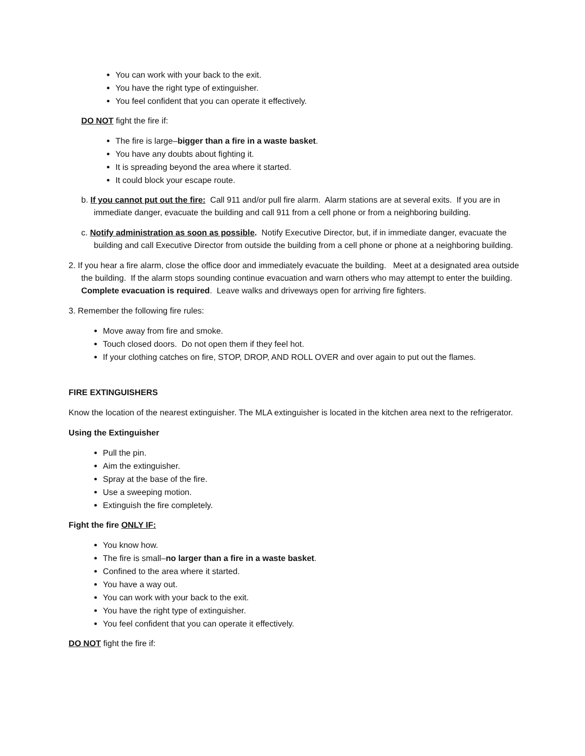You can work with your back to the exit.
You have the right type of extinguisher.
You feel confident that you can operate it effectively.
DO NOT fight the fire if:
The fire is large–bigger than a fire in a waste basket.
You have any doubts about fighting it.
It is spreading beyond the area where it started.
It could block your escape route.
b. If you cannot put out the fire: Call 911 and/or pull fire alarm. Alarm stations are at several exits. If you are in immediate danger, evacuate the building and call 911 from a cell phone or from a neighboring building.
c. Notify administration as soon as possible. Notify Executive Director, but, if in immediate danger, evacuate the building and call Executive Director from outside the building from a cell phone or phone at a neighboring building.
2. If you hear a fire alarm, close the office door and immediately evacuate the building. Meet at a designated area outside the building. If the alarm stops sounding continue evacuation and warn others who may attempt to enter the building. Complete evacuation is required. Leave walks and driveways open for arriving fire fighters.
3. Remember the following fire rules:
Move away from fire and smoke.
Touch closed doors. Do not open them if they feel hot.
If your clothing catches on fire, STOP, DROP, AND ROLL OVER and over again to put out the flames.
FIRE EXTINGUISHERS
Know the location of the nearest extinguisher. The MLA extinguisher is located in the kitchen area next to the refrigerator.
Using the Extinguisher
Pull the pin.
Aim the extinguisher.
Spray at the base of the fire.
Use a sweeping motion.
Extinguish the fire completely.
Fight the fire ONLY IF:
You know how.
The fire is small–no larger than a fire in a waste basket.
Confined to the area where it started.
You have a way out.
You can work with your back to the exit.
You have the right type of extinguisher.
You feel confident that you can operate it effectively.
DO NOT fight the fire if: